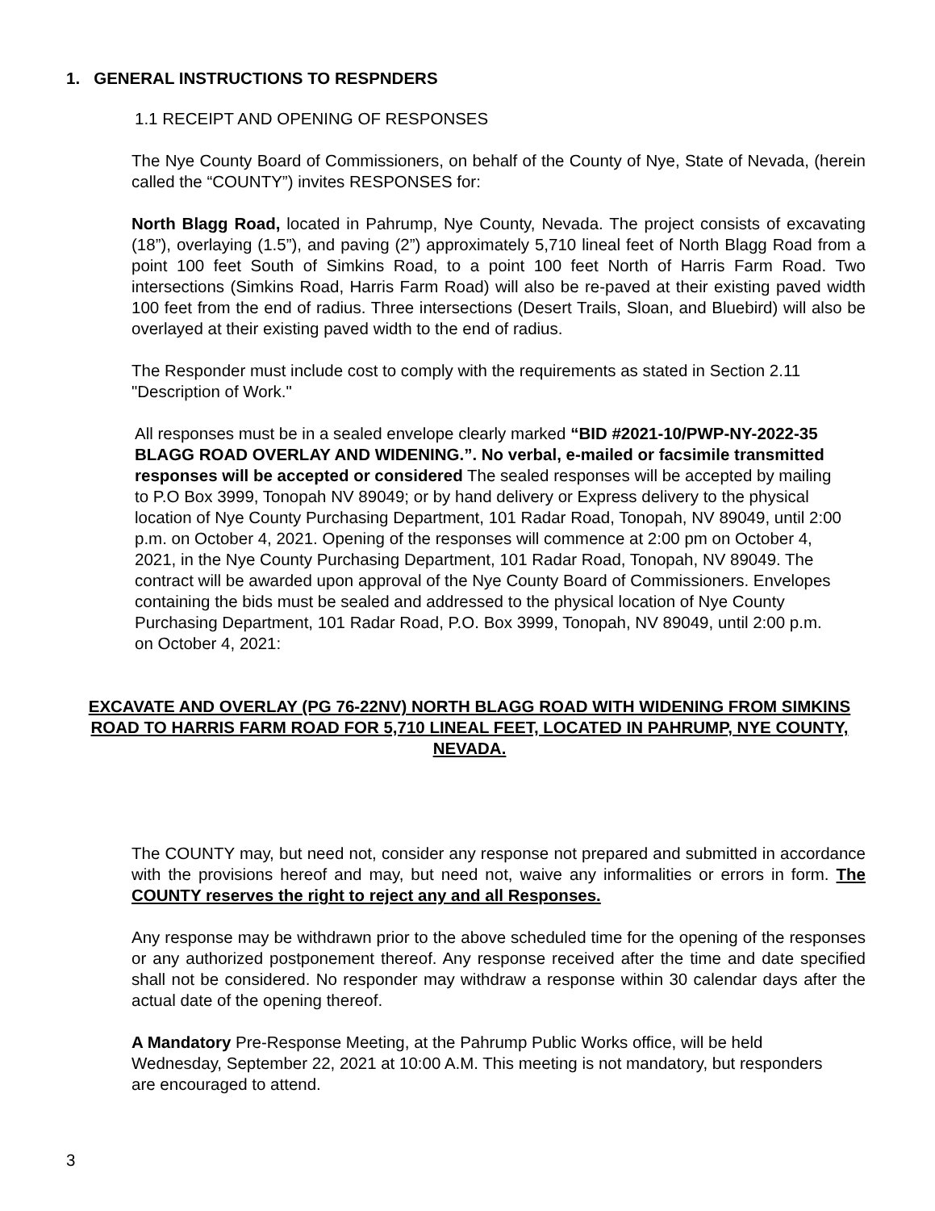1. GENERAL INSTRUCTIONS TO RESPNDERS
1.1 RECEIPT AND OPENING OF RESPONSES
The Nye County Board of Commissioners, on behalf of the County of Nye, State of Nevada, (herein called the “COUNTY”) invites RESPONSES for:
North Blagg Road, located in Pahrump, Nye County, Nevada. The project consists of excavating (18”), overlaying (1.5”), and paving (2”) approximately 5,710 lineal feet of North Blagg Road from a point 100 feet South of Simkins Road, to a point 100 feet North of Harris Farm Road. Two intersections (Simkins Road, Harris Farm Road) will also be re-paved at their existing paved width 100 feet from the end of radius. Three intersections (Desert Trails, Sloan, and Bluebird) will also be overlayed at their existing paved width to the end of radius.
The Responder must include cost to comply with the requirements as stated in Section 2.11 "Description of Work."
All responses must be in a sealed envelope clearly marked “BID #2021-10/PWP-NY-2022-35 BLAGG ROAD OVERLAY AND WIDENING.”. No verbal, e-mailed or facsimile transmitted responses will be accepted or considered The sealed responses will be accepted by mailing to P.O Box 3999, Tonopah NV 89049; or by hand delivery or Express delivery to the physical location of Nye County Purchasing Department, 101 Radar Road, Tonopah, NV 89049, until 2:00 p.m. on October 4, 2021. Opening of the responses will commence at 2:00 pm on October 4, 2021, in the Nye County Purchasing Department, 101 Radar Road, Tonopah, NV 89049. The contract will be awarded upon approval of the Nye County Board of Commissioners. Envelopes containing the bids must be sealed and addressed to the physical location of Nye County Purchasing Department, 101 Radar Road, P.O. Box 3999, Tonopah, NV 89049, until 2:00 p.m. on October 4, 2021:
EXCAVATE AND OVERLAY (PG 76-22NV) NORTH BLAGG ROAD WITH WIDENING FROM SIMKINS ROAD TO HARRIS FARM ROAD FOR 5,710 LINEAL FEET, LOCATED IN PAHRUMP, NYE COUNTY, NEVADA.
The COUNTY may, but need not, consider any response not prepared and submitted in accordance with the provisions hereof and may, but need not, waive any informalities or errors in form. The COUNTY reserves the right to reject any and all Responses.
Any response may be withdrawn prior to the above scheduled time for the opening of the responses or any authorized postponement thereof. Any response received after the time and date specified shall not be considered. No responder may withdraw a response within 30 calendar days after the actual date of the opening thereof.
A Mandatory Pre-Response Meeting, at the Pahrump Public Works office, will be held Wednesday, September 22, 2021 at 10:00 A.M. This meeting is not mandatory, but responders are encouraged to attend.
3